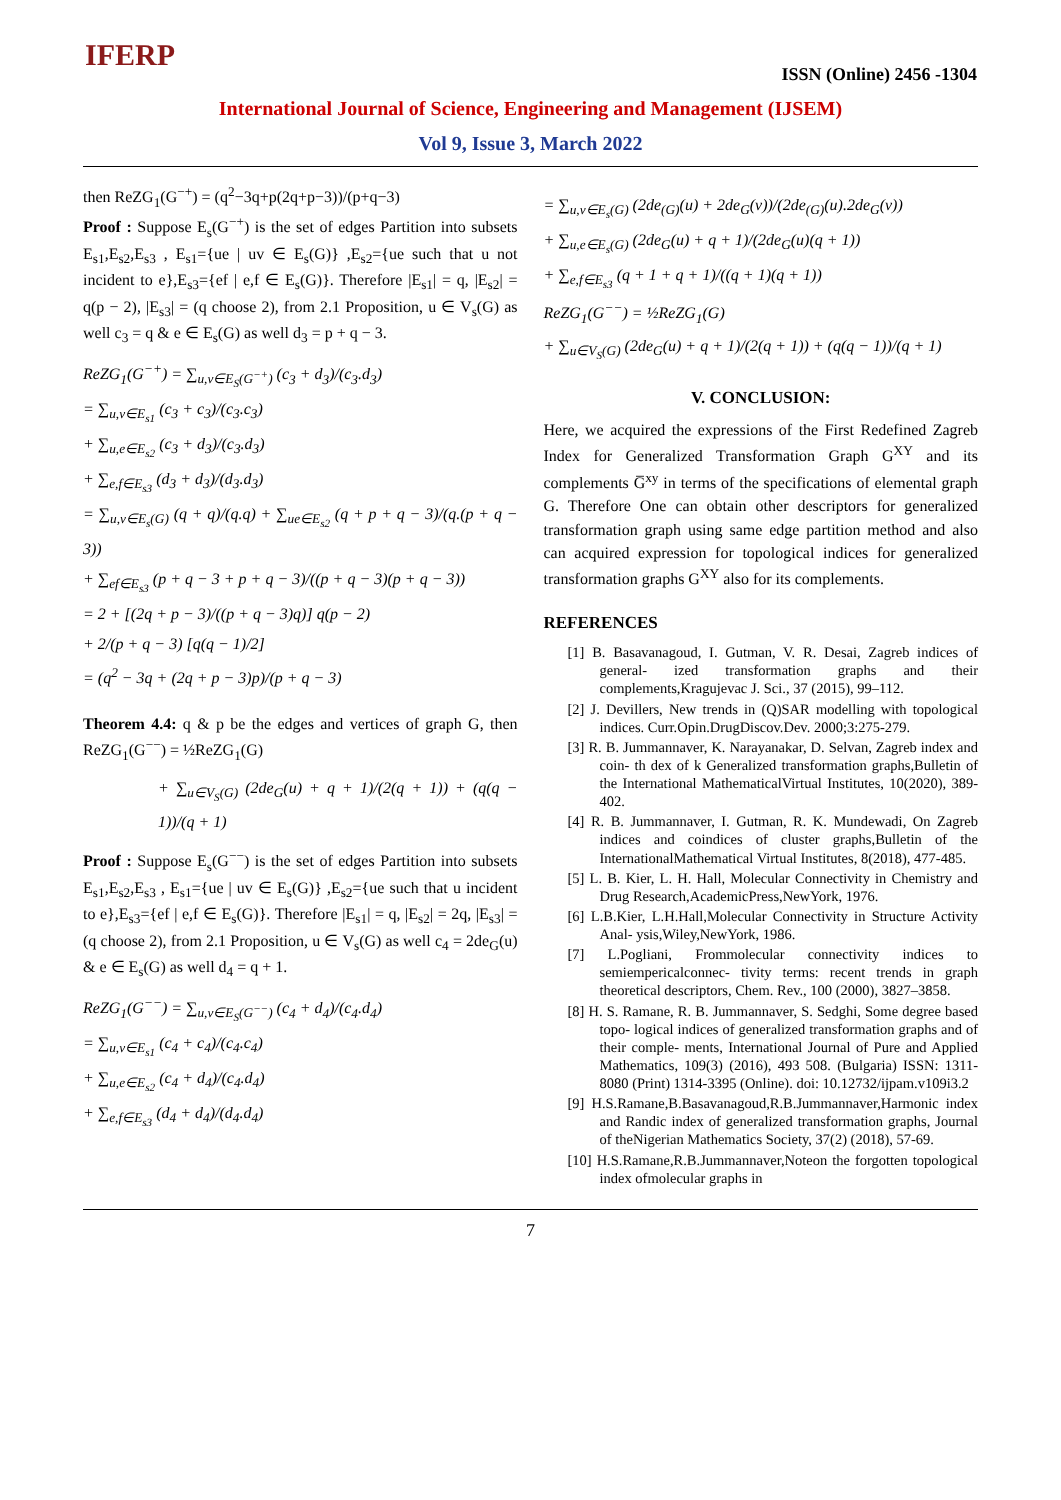IFERP
ISSN (Online) 2456 -1304
International Journal of Science, Engineering and Management (IJSEM)
Vol 9, Issue 3, March 2022
then ReZG<sub>1</sub>(G<sup>−+</sup>) = (q<sup>2</sup>−3q+p(2q+p−3))/(p+q−3)
Proof : Suppose E<sub>s</sub>(G<sup>−+</sup>) is the set of edges Partition into subsets E<sub>s1</sub>,E<sub>s2</sub>,E<sub>s3</sub> , E<sub>s1</sub>={ue | uv ∈ E<sub>s</sub>(G)} ,E<sub>s2</sub>={ue such that u not incident to e},E<sub>s3</sub>={ef | e,f ∈ E<sub>s</sub>(G)}. Therefore |E<sub>s1</sub>| = q, |E<sub>s2</sub>| = q(p − 2), |E<sub>s3</sub>| = (q choose 2), from 2.1 Proposition, u ∈ V<sub>s</sub>(G) as well c<sub>3</sub> = q & e ∈ E<sub>s</sub>(G) as well d<sub>3</sub> = p + q − 3.
ReZG<sub>1</sub>(G<sup>−+</sup>) = ∑<sub>u,v∈E<sub>S</sub>(G<sup>−+</sup>)</sub> (c<sub>3</sub> + d<sub>3</sub>)/(c<sub>3</sub>.d<sub>3</sub>)
= ∑<sub>u,v∈E<sub>s1</sub></sub> (c<sub>3</sub> + c<sub>3</sub>)/(c<sub>3</sub>.c<sub>3</sub>)
+ ∑<sub>u,e∈E<sub>s2</sub></sub> (c<sub>3</sub> + d<sub>3</sub>)/(c<sub>3</sub>.d<sub>3</sub>)
+ ∑<sub>e,f∈E<sub>s3</sub></sub> (d<sub>3</sub> + d<sub>3</sub>)/(d<sub>3</sub>.d<sub>3</sub>)
= ∑<sub>u,v∈E<sub>s</sub>(G)</sub> (q + q)/(q.q) + ∑<sub>ue∈E<sub>s2</sub></sub> (q + p + q − 3)/(q.(p + q − 3))
+ ∑<sub>ef∈E<sub>s3</sub></sub> (p + q − 3 + p + q − 3)/((p + q − 3)(p + q − 3))
= 2 + [(2q + p − 3)/((p + q − 3)q)] q(p − 2)
+ 2/(p + q − 3) [q(q − 1)/2]
= (q<sup>2</sup> − 3q + (2q + p − 3)p)/(p + q − 3)
Theorem 4.4: q & p be the edges and vertices of graph G, then ReZG<sub>1</sub>(G<sup>−−</sup>) = ½ReZG<sub>1</sub>(G)
+ ∑<sub>u∈V<sub>S</sub>(G)</sub> (2de<sub>G</sub>(u) + q + 1)/(2(q + 1)) + (q(q − 1))/(q + 1)
Proof : Suppose E<sub>s</sub>(G<sup>−−</sup>) is the set of edges Partition into subsets E<sub>s1</sub>,E<sub>s2</sub>,E<sub>s3</sub> , E<sub>s1</sub>={ue | uv ∈ E<sub>s</sub>(G)} ,E<sub>s2</sub>={ue such that u incident to e},E<sub>s3</sub>={ef | e,f ∈ E<sub>s</sub>(G)}. Therefore |E<sub>s1</sub>| = q, |E<sub>s2</sub>| = 2q, |E<sub>s3</sub>| = (q choose 2), from 2.1 Proposition, u ∈ V<sub>s</sub>(G) as well c<sub>4</sub> = 2de<sub>G</sub>(u) & e ∈ E<sub>s</sub>(G) as well d<sub>4</sub> = q + 1.
ReZG<sub>1</sub>(G<sup>−−</sup>) = ∑<sub>u,v∈E<sub>S</sub>(G<sup>−−</sup>)</sub> (c<sub>4</sub> + d<sub>4</sub>)/(c<sub>4</sub>.d<sub>4</sub>)
= ∑<sub>u,v∈E<sub>s1</sub></sub> (c<sub>4</sub> + c<sub>4</sub>)/(c<sub>4</sub>.c<sub>4</sub>)
+ ∑<sub>u,e∈E<sub>s2</sub></sub> (c<sub>4</sub> + d<sub>4</sub>)/(c<sub>4</sub>.d<sub>4</sub>)
+ ∑<sub>e,f∈E<sub>s3</sub></sub> (d<sub>4</sub> + d<sub>4</sub>)/(d<sub>4</sub>.d<sub>4</sub>)
= ∑<sub>u,v∈E<sub>s</sub>(G)</sub> (2de<sub>(G)</sub>(u) + 2de<sub>G</sub>(v))/(2de<sub>(G)</sub>(u).2de<sub>G</sub>(v))
+ ∑<sub>u,e∈E<sub>s</sub>(G)</sub> (2de<sub>G</sub>(u) + q + 1)/(2de<sub>G</sub>(u)(q + 1))
+ ∑<sub>e,f∈E<sub>s3</sub></sub> (q + 1 + q + 1)/((q + 1)(q + 1))
ReZG<sub>1</sub>(G<sup>−−</sup>) = ½ReZG<sub>1</sub>(G)
+ ∑<sub>u∈V<sub>S</sub>(G)</sub> (2de<sub>G</sub>(u) + q + 1)/(2(q + 1)) + (q(q − 1))/(q + 1)
V. CONCLUSION:
Here, we acquired the expressions of the First Redefined Zagreb Index for Generalized Transformation Graph G<sup>XY</sup> and its complements G̅<sup>xy</sup> in terms of the specifications of elemental graph G. Therefore One can obtain other descriptors for generalized transformation graph using same edge partition method and also can acquired expression for topological indices for generalized transformation graphs G<sup>XY</sup> also for its complements.
REFERENCES
[1] B. Basavanagoud, I. Gutman, V. R. Desai, Zagreb indices of general- ized transformation graphs and their complements,Kragujevac J. Sci., 37 (2015), 99–112.
[2] J. Devillers, New trends in (Q)SAR modelling with topological indices. Curr.Opin.DrugDiscov.Dev. 2000;3:275-279.
[3] R. B. Jummannaver, K. Narayanakar, D. Selvan, Zagreb index and coin- th dex of k Generalized transformation graphs,Bulletin of the International MathematicalVirtual Institutes, 10(2020), 389-402.
[4] R. B. Jummannaver, I. Gutman, R. K. Mundewadi, On Zagreb indices and coindices of cluster graphs,Bulletin of the InternationalMathematical Virtual Institutes, 8(2018), 477-485.
[5] L. B. Kier, L. H. Hall, Molecular Connectivity in Chemistry and Drug Research,AcademicPress,NewYork, 1976.
[6] L.B.Kier, L.H.Hall,Molecular Connectivity in Structure Activity Anal- ysis,Wiley,NewYork, 1986.
[7] L.Pogliani, Frommolecular connectivity indices to semiempericalconnec- tivity terms: recent trends in graph theoretical descriptors, Chem. Rev., 100 (2000), 3827–3858.
[8] H. S. Ramane, R. B. Jummannaver, S. Sedghi, Some degree based topo- logical indices of generalized transformation graphs and of their comple- ments, International Journal of Pure and Applied Mathematics, 109(3) (2016), 493 508. (Bulgaria) ISSN: 1311-8080 (Print) 1314-3395 (Online). doi: 10.12732/ijpam.v109i3.2
[9] H.S.Ramane,B.Basavanagoud,R.B.Jummannaver,Harmonic index and Randic index of generalized transformation graphs, Journal of theNigerian Mathematics Society, 37(2) (2018), 57-69.
[10] H.S.Ramane,R.B.Jummannaver,Noteon the forgotten topological index ofmolecular graphs in
7